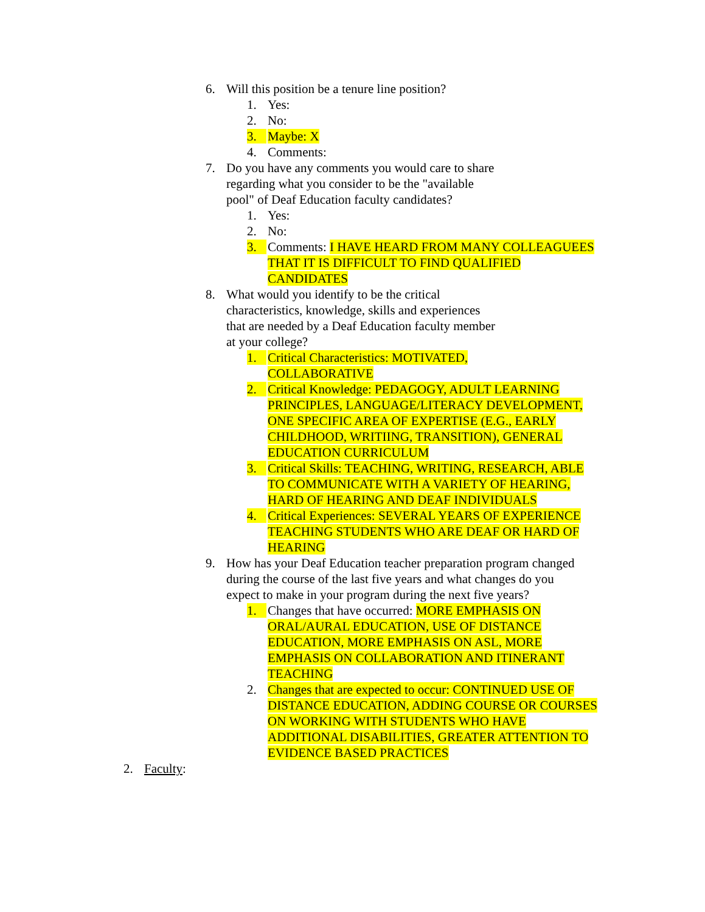6. Will this position be a tenure line position?
1. Yes:
2. No:
3. Maybe: X
4. Comments:
7. Do you have any comments you would care to share regarding what you consider to be the "available pool" of Deaf Education faculty candidates?
1. Yes:
2. No:
3. Comments: I HAVE HEARD FROM MANY COLLEAGUEES THAT IT IS DIFFICULT TO FIND QUALIFIED CANDIDATES
8. What would you identify to be the critical characteristics, knowledge, skills and experiences that are needed by a Deaf Education faculty member at your college?
1. Critical Characteristics: MOTIVATED, COLLABORATIVE
2. Critical Knowledge: PEDAGOGY, ADULT LEARNING PRINCIPLES, LANGUAGE/LITERACY DEVELOPMENT, ONE SPECIFIC AREA OF EXPERTISE (E.G., EARLY CHILDHOOD, WRITIING, TRANSITION), GENERAL EDUCATION CURRICULUM
3. Critical Skills: TEACHING, WRITING, RESEARCH, ABLE TO COMMUNICATE WITH A VARIETY OF HEARING, HARD OF HEARING AND DEAF INDIVIDUALS
4. Critical Experiences: SEVERAL YEARS OF EXPERIENCE TEACHING STUDENTS WHO ARE DEAF OR HARD OF HEARING
9. How has your Deaf Education teacher preparation program changed during the course of the last five years and what changes do you expect to make in your program during the next five years?
1. Changes that have occurred: MORE EMPHASIS ON ORAL/AURAL EDUCATION, USE OF DISTANCE EDUCATION, MORE EMPHASIS ON ASL, MORE EMPHASIS ON COLLABORATION AND ITINERANT TEACHING
2. Changes that are expected to occur: CONTINUED USE OF DISTANCE EDUCATION, ADDING COURSE OR COURSES ON WORKING WITH STUDENTS WHO HAVE ADDITIONAL DISABILITIES, GREATER ATTENTION TO EVIDENCE BASED PRACTICES
2. Faculty: